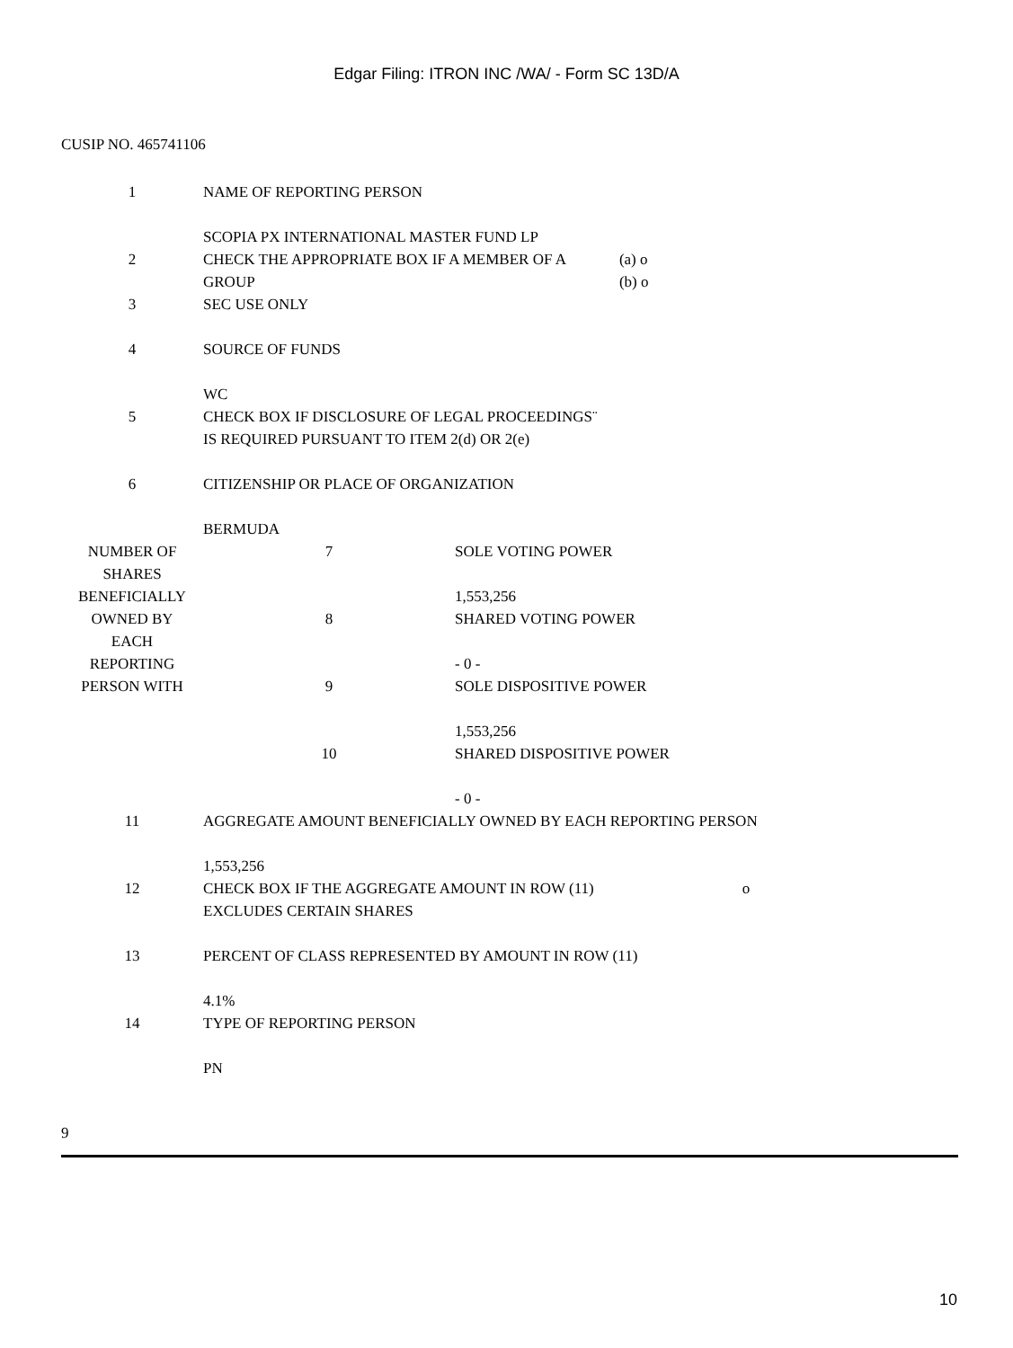Edgar Filing: ITRON INC /WA/ - Form SC 13D/A
CUSIP NO. 465741106
| 1 | NAME OF REPORTING PERSON | |
| | SCOPIA PX INTERNATIONAL MASTER FUND LP | |
| 2 | CHECK THE APPROPRIATE BOX IF A MEMBER OF A GROUP | (a) o (b) o |
| 3 | SEC USE ONLY | |
| 4 | SOURCE OF FUNDS | |
| | WC | |
| 5 | CHECK BOX IF DISCLOSURE OF LEGAL PROCEEDINGS IS REQUIRED PURSUANT TO ITEM 2(d) OR 2(e) | ¨ |
| 6 | CITIZENSHIP OR PLACE OF ORGANIZATION | |
| | BERMUDA | |
| NUMBER OF SHARES BENEFICIALLY OWNED BY EACH REPORTING PERSON WITH | 7 | SOLE VOTING POWER 1,553,256 |
| | 8 | SHARED VOTING POWER - 0 - |
| | 9 | SOLE DISPOSITIVE POWER 1,553,256 |
| | 10 | SHARED DISPOSITIVE POWER - 0 - |
| 11 | AGGREGATE AMOUNT BENEFICIALLY OWNED BY EACH REPORTING PERSON | |
| | 1,553,256 | |
| 12 | CHECK BOX IF THE AGGREGATE AMOUNT IN ROW (11) EXCLUDES CERTAIN SHARES | o |
| 13 | PERCENT OF CLASS REPRESENTED BY AMOUNT IN ROW (11) | |
| | 4.1% | |
| 14 | TYPE OF REPORTING PERSON | |
| | PN | |
9
10